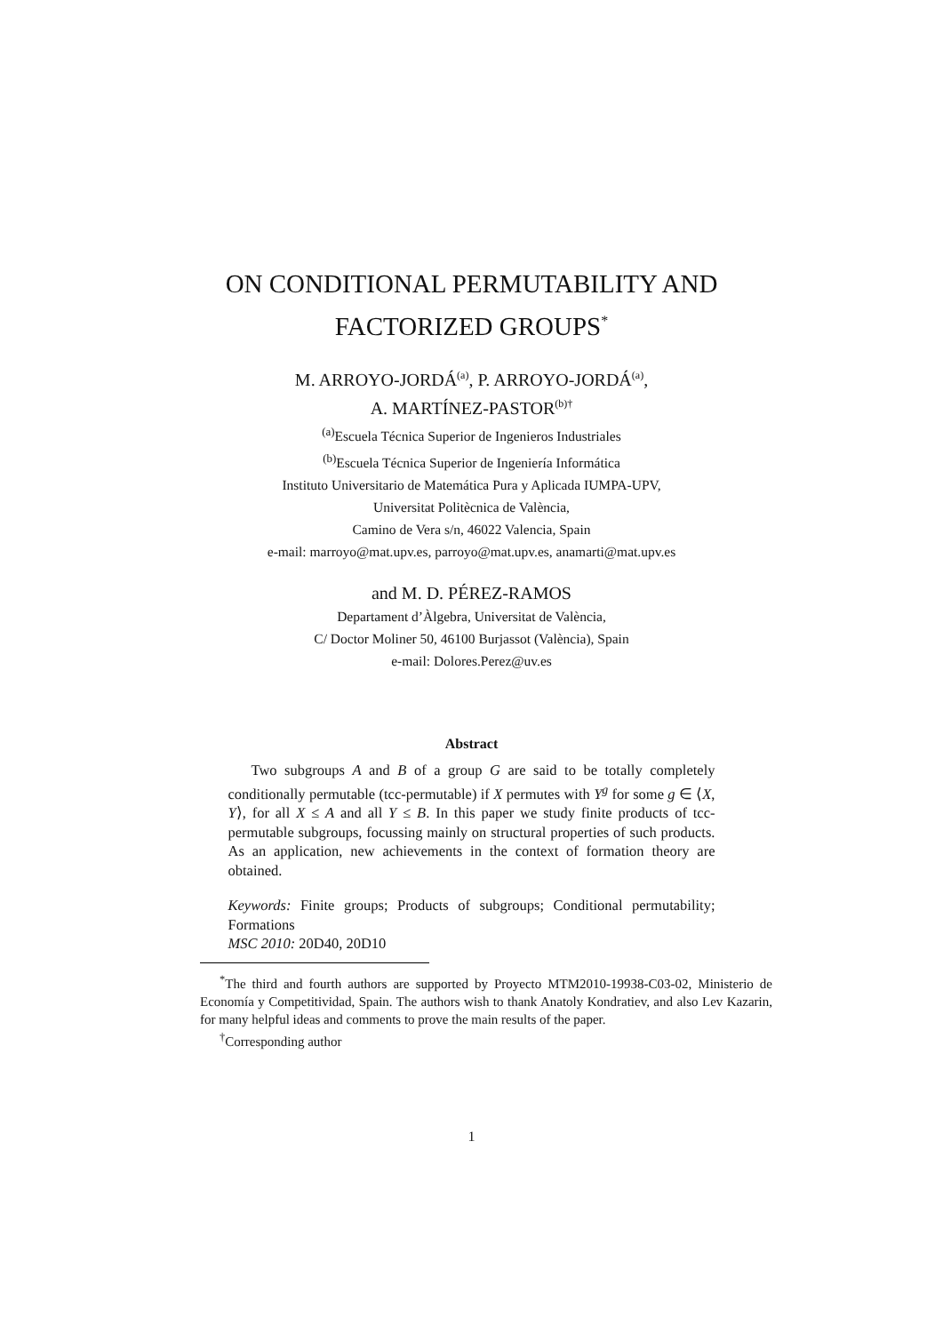ON CONDITIONAL PERMUTABILITY AND
FACTORIZED GROUPS<sup>*</sup>
M. ARROYO-JORDÁ<sup>(a)</sup>, P. ARROYO-JORDÁ<sup>(a)</sup>,
A. MARTÍNEZ-PASTOR<sup>(b)†</sup>
<sup>(a)</sup> Escuela Técnica Superior de Ingenieros Industriales
<sup>(b)</sup> Escuela Técnica Superior de Ingeniería Informática
Instituto Universitario de Matemática Pura y Aplicada IUMPA-UPV,
Universitat Politècnica de València,
Camino de Vera s/n, 46022 Valencia, Spain
e-mail: marroyo@mat.upv.es, parroyo@mat.upv.es, anamarti@mat.upv.es
and M. D. PÉREZ-RAMOS
Departament d’Àlgebra, Universitat de València,
C/ Doctor Moliner 50, 46100 Burjassot (València), Spain
e-mail: Dolores.Perez@uv.es
Abstract
Two subgroups A and B of a group G are said to be totally completely conditionally permutable (tcc-permutable) if X permutes with Y<sup>g</sup> for some g ∈ ⟨X, Y⟩, for all X ≤ A and all Y ≤ B. In this paper we study finite products of tcc-permutable subgroups, focussing mainly on structural properties of such products. As an application, new achievements in the context of formation theory are obtained.
Keywords: Finite groups; Products of subgroups; Conditional permutability; Formations
MSC 2010: 20D40, 20D10
<sup>*</sup> The third and fourth authors are supported by Proyecto MTM2010-19938-C03-02, Ministerio de Economía y Competitividad, Spain. The authors wish to thank Anatoly Kondratiev, and also Lev Kazarin, for many helpful ideas and comments to prove the main results of the paper.
<sup>†</sup> Corresponding author
1